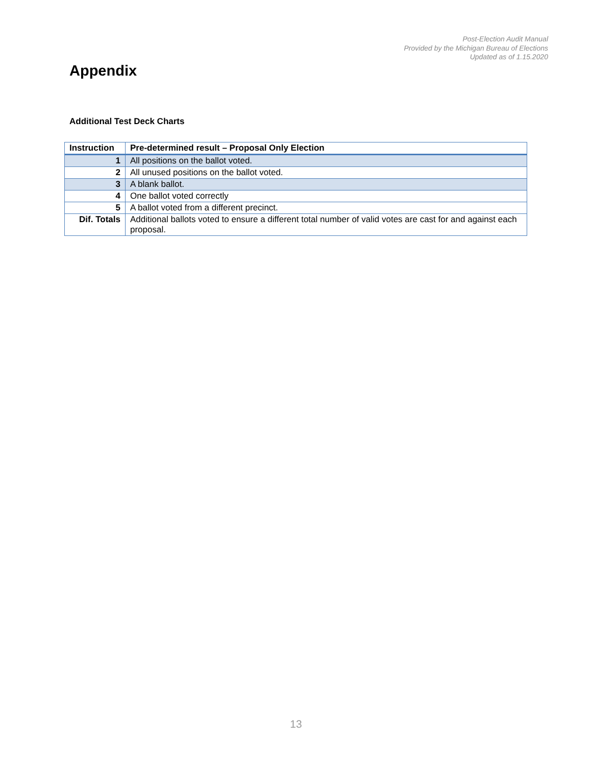Post-Election Audit Manual
Provided by the Michigan Bureau of Elections
Updated as of 1.15.2020
Appendix
Additional Test Deck Charts
| Instruction | Pre-determined result – Proposal Only Election |
| --- | --- |
| 1 | All positions on the ballot voted. |
| 2 | All unused positions on the ballot voted. |
| 3 | A blank ballot. |
| 4 | One ballot voted correctly |
| 5 | A ballot voted from a different precinct. |
| Dif. Totals | Additional ballots voted to ensure a different total number of valid votes are cast for and against each proposal. |
13